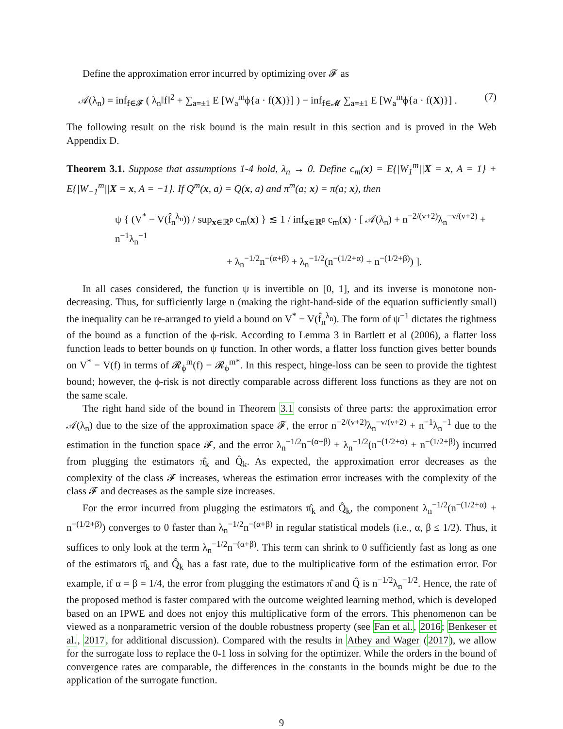Define the approximation error incurred by optimizing over 𝓕 as
𝒜(λ<sub>n</sub>) = inf<sub>f∈𝓕</sub> ( λ<sub>n</sub>‖f‖<sup>2</sup> + ∑<sub>a=±1</sub> E [W<sub>a</sub><sup>m</sup>ϕ{a · f(X)}] ) − inf<sub>f∈𝓜</sub> ∑<sub>a=±1</sub> E [W<sub>a</sub><sup>m</sup>ϕ{a · f(X)}] . (7)
The following result on the risk bound is the main result in this section and is proved in the Web Appendix D.
Theorem 3.1. Suppose that assumptions 1-4 hold, λ<sub>n</sub> → 0. Define c<sub>m</sub>(x) = E{|W<sub>1</sub><sup>m</sup>||X = x, A = 1} + E{|W<sub>−1</sub><sup>m</sup>||X = x, A = −1}. If Q<sup>m</sup>(x, a) = Q(x, a) and π<sup>m</sup>(a; x) = π(a; x), then
ψ { (V<sup>*</sup> − V(f̂<sub>n</sub><sup>λ<sub>n</sub></sup>)) / sup<sub>x∈ℝ<sup>p</sup></sub> c<sub>m</sub>(x) } ≲ 1 / inf<sub>x∈ℝ<sup>p</sup></sub> c<sub>m</sub>(x) · [ 𝒜(λ<sub>n</sub>) + n<sup>−2/(v+2)</sup>λ<sub>n</sub><sup>−v/(v+2)</sup> + n<sup>−1</sup>λ<sub>n</sub><sup>−1</sup>
+ λ<sub>n</sub><sup>−1/2</sup>n<sup>−(α+β)</sup> + λ<sub>n</sub><sup>−1/2</sup>(n<sup>−(1/2+α)</sup> + n<sup>−(1/2+β)</sup>) ].
In all cases considered, the function ψ is invertible on [0, 1], and its inverse is monotone non-decreasing. Thus, for sufficiently large n (making the right-hand-side of the equation sufficiently small) the inequality can be re-arranged to yield a bound on V<sup>*</sup> − V(f̂<sub>n</sub><sup>λ<sub>n</sub></sup>). The form of ψ<sup>−1</sup> dictates the tightness of the bound as a function of the ϕ-risk. According to Lemma 3 in Bartlett et al (2006), a flatter loss function leads to better bounds on ψ function. In other words, a flatter loss function gives better bounds on V<sup>*</sup> − V(f) in terms of 𝓡<sub>ϕ</sub><sup>m</sup>(f) − 𝓡<sub>ϕ</sub><sup>m*</sup>. In this respect, hinge-loss can be seen to provide the tightest bound; however, the ϕ-risk is not directly comparable across different loss functions as they are not on the same scale.
The right hand side of the bound in Theorem 3.1 consists of three parts: the approximation error 𝒜(λ<sub>n</sub>) due to the size of the approximation space 𝓕, the error n<sup>−2/(v+2)</sup>λ<sub>n</sub><sup>−v/(v+2)</sup> + n<sup>−1</sup>λ<sub>n</sub><sup>−1</sup> due to the estimation in the function space 𝓕, and the error λ<sub>n</sub><sup>−1/2</sup>n<sup>−(α+β)</sup> + λ<sub>n</sub><sup>−1/2</sup>(n<sup>−(1/2+α)</sup> + n<sup>−(1/2+β)</sup>) incurred from plugging the estimators π̂<sub>k</sub> and Q̂<sub>k</sub>. As expected, the approximation error decreases as the complexity of the class 𝓕 increases, whereas the estimation error increases with the complexity of the class 𝓕 and decreases as the sample size increases.
For the error incurred from plugging the estimators π̂<sub>k</sub> and Q̂<sub>k</sub>, the component λ<sub>n</sub><sup>−1/2</sup>(n<sup>−(1/2+α)</sup> + n<sup>−(1/2+β)</sup>) converges to 0 faster than λ<sub>n</sub><sup>−1/2</sup>n<sup>−(α+β)</sup> in regular statistical models (i.e., α, β ≤ 1/2). Thus, it suffices to only look at the term λ<sub>n</sub><sup>−1/2</sup>n<sup>−(α+β)</sup>. This term can shrink to 0 sufficiently fast as long as one of the estimators π̂<sub>k</sub> and Q̂<sub>k</sub> has a fast rate, due to the multiplicative form of the estimation error. For example, if α = β = 1/4, the error from plugging the estimators π̂ and Q̂ is n<sup>−1/2</sup>λ<sub>n</sub><sup>−1/2</sup>. Hence, the rate of the proposed method is faster compared with the outcome weighted learning method, which is developed based on an IPWE and does not enjoy this multiplicative form of the errors. This phenomenon can be viewed as a nonparametric version of the double robustness property (see Fan et al., 2016; Benkeser et al., 2017, for additional discussion). Compared with the results in Athey and Wager (2017), we allow for the surrogate loss to replace the 0-1 loss in solving for the optimizer. While the orders in the bound of convergence rates are comparable, the differences in the constants in the bounds might be due to the application of the surrogate function.
9